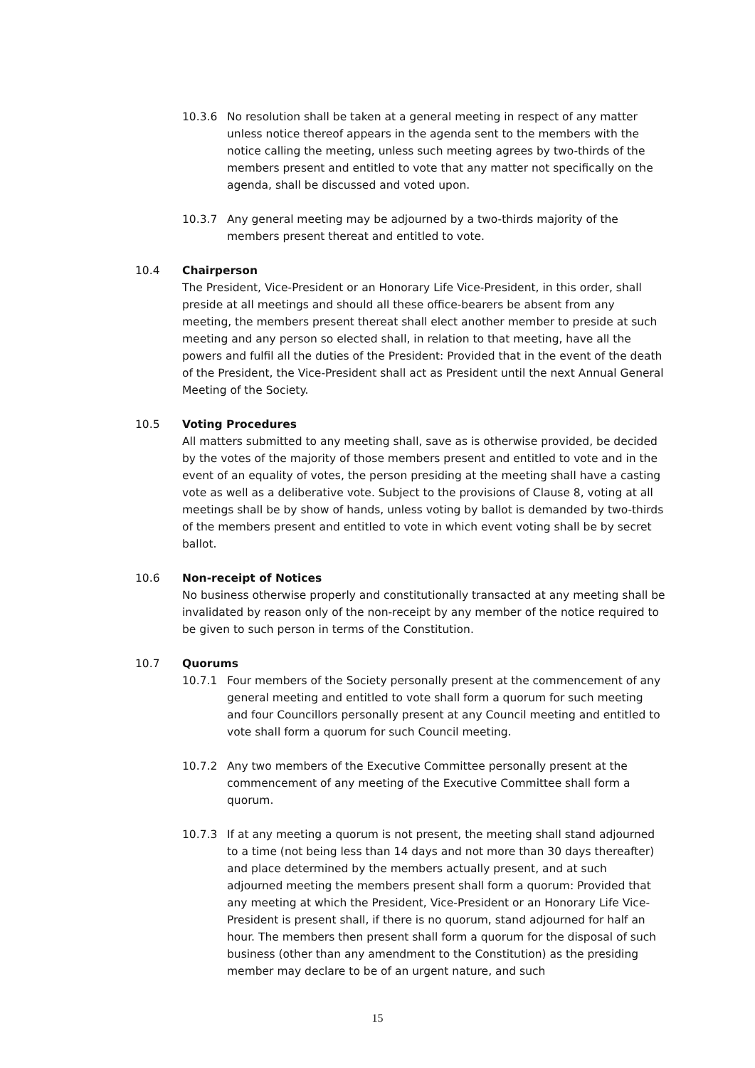10.3.6 No resolution shall be taken at a general meeting in respect of any matter unless notice thereof appears in the agenda sent to the members with the notice calling the meeting, unless such meeting agrees by two-thirds of the members present and entitled to vote that any matter not specifically on the agenda, shall be discussed and voted upon.
10.3.7 Any general meeting may be adjourned by a two-thirds majority of the members present thereat and entitled to vote.
10.4 Chairperson
The President, Vice-President or an Honorary Life Vice-President, in this order, shall preside at all meetings and should all these office-bearers be absent from any meeting, the members present thereat shall elect another member to preside at such meeting and any person so elected shall, in relation to that meeting, have all the powers and fulfil all the duties of the President: Provided that in the event of the death of the President, the Vice-President shall act as President until the next Annual General Meeting of the Society.
10.5 Voting Procedures
All matters submitted to any meeting shall, save as is otherwise provided, be decided by the votes of the majority of those members present and entitled to vote and in the event of an equality of votes, the person presiding at the meeting shall have a casting vote as well as a deliberative vote. Subject to the provisions of Clause 8, voting at all meetings shall be by show of hands, unless voting by ballot is demanded by two-thirds of the members present and entitled to vote in which event voting shall be by secret ballot.
10.6 Non-receipt of Notices
No business otherwise properly and constitutionally transacted at any meeting shall be invalidated by reason only of the non-receipt by any member of the notice required to be given to such person in terms of the Constitution.
10.7 Quorums
10.7.1 Four members of the Society personally present at the commencement of any general meeting and entitled to vote shall form a quorum for such meeting and four Councillors personally present at any Council meeting and entitled to vote shall form a quorum for such Council meeting.
10.7.2 Any two members of the Executive Committee personally present at the commencement of any meeting of the Executive Committee shall form a quorum.
10.7.3 If at any meeting a quorum is not present, the meeting shall stand adjourned to a time (not being less than 14 days and not more than 30 days thereafter) and place determined by the members actually present, and at such adjourned meeting the members present shall form a quorum: Provided that any meeting at which the President, Vice-President or an Honorary Life Vice-President is present shall, if there is no quorum, stand adjourned for half an hour. The members then present shall form a quorum for the disposal of such business (other than any amendment to the Constitution) as the presiding member may declare to be of an urgent nature, and such
15